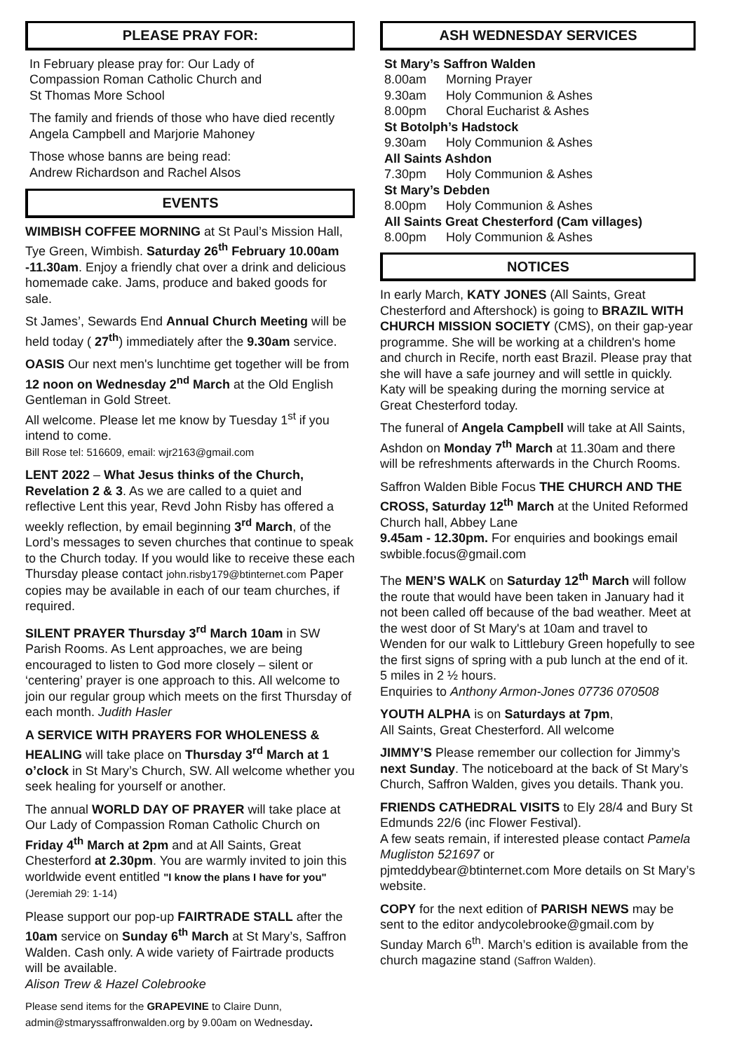PLEASE PRAY FOR:
In February please pray for: Our Lady of
Compassion Roman Catholic Church and
St Thomas More School
The family and friends of those who have died recently Angela Campbell and Marjorie Mahoney
Those whose banns are being read:
Andrew Richardson and Rachel Alsos
EVENTS
WIMBISH COFFEE MORNING at St Paul’s Mission Hall, Tye Green, Wimbish. Saturday 26<sup>th</sup> February 10.00am -11.30am. Enjoy a friendly chat over a drink and delicious homemade cake. Jams, produce and baked goods for sale.
St James’, Sewards End Annual Church Meeting will be held today ( 27<sup>th</sup>) immediately after the 9.30am service.
OASIS Our next men's lunchtime get together will be from 12 noon on Wednesday 2<sup>nd</sup> March at the Old English Gentleman in Gold Street.
All welcome. Please let me know by Tuesday 1<sup>st</sup> if you intend to come.
Bill Rose tel: 516609, email: wjr2163@gmail.com
LENT 2022 – What Jesus thinks of the Church, Revelation 2 & 3. As we are called to a quiet and reflective Lent this year, Revd John Risby has offered a weekly reflection, by email beginning 3<sup>rd</sup> March, of the Lord’s messages to seven churches that continue to speak to the Church today. If you would like to receive these each Thursday please contact john.risby179@btinternet.com Paper copies may be available in each of our team churches, if required.
SILENT PRAYER Thursday 3<sup>rd</sup> March 10am in SW Parish Rooms. As Lent approaches, we are being encouraged to listen to God more closely – silent or ‘centering’ prayer is one approach to this. All welcome to join our regular group which meets on the first Thursday of each month. Judith Hasler
A SERVICE WITH PRAYERS FOR WHOLENESS & HEALING will take place on Thursday 3<sup>rd</sup> March at 1 o’clock in St Mary’s Church, SW. All welcome whether you seek healing for yourself or another.
The annual WORLD DAY OF PRAYER will take place at Our Lady of Compassion Roman Catholic Church on Friday 4<sup>th</sup> March at 2pm and at All Saints, Great Chesterford at 2.30pm. You are warmly invited to join this worldwide event entitled "I know the plans I have for you" (Jeremiah 29: 1-14)
Please support our pop-up FAIRTRADE STALL after the 10am service on Sunday 6<sup>th</sup> March at St Mary’s, Saffron Walden. Cash only. A wide variety of Fairtrade products will be available.
Alison Trew & Hazel Colebrooke
Please send items for the GRAPEVINE to Claire Dunn, admin@stmaryssaffronwalden.org by 9.00am on Wednesday.
ASH WEDNESDAY SERVICES
St Mary’s Saffron Walden
8.00am Morning Prayer
9.30am Holy Communion & Ashes
8.00pm Choral Eucharist & Ashes
St Botolph’s Hadstock
9.30am Holy Communion & Ashes
All Saints Ashdon
7.30pm Holy Communion & Ashes
St Mary’s Debden
8.00pm Holy Communion & Ashes
All Saints Great Chesterford (Cam villages)
8.00pm Holy Communion & Ashes
NOTICES
In early March, KATY JONES (All Saints, Great Chesterford and Aftershock) is going to BRAZIL WITH CHURCH MISSION SOCIETY (CMS), on their gap-year programme. She will be working at a children's home and church in Recife, north east Brazil. Please pray that she will have a safe journey and will settle in quickly. Katy will be speaking during the morning service at Great Chesterford today.
The funeral of Angela Campbell will take at All Saints, Ashdon on Monday 7<sup>th</sup> March at 11.30am and there will be refreshments afterwards in the Church Rooms.
Saffron Walden Bible Focus THE CHURCH AND THE CROSS, Saturday 12<sup>th</sup> March at the United Reformed Church hall, Abbey Lane
9.45am - 12.30pm. For enquiries and bookings email swbible.focus@gmail.com
The MEN’S WALK on Saturday 12<sup>th</sup> March will follow the route that would have been taken in January had it not been called off because of the bad weather. Meet at the west door of St Mary's at 10am and travel to Wenden for our walk to Littlebury Green hopefully to see the first signs of spring with a pub lunch at the end of it. 5 miles in 2 ½ hours.
Enquiries to Anthony Armon-Jones 07736 070508
YOUTH ALPHA is on Saturdays at 7pm,
All Saints, Great Chesterford. All welcome
JIMMY’S Please remember our collection for Jimmy’s next Sunday. The noticeboard at the back of St Mary’s Church, Saffron Walden, gives you details. Thank you.
FRIENDS CATHEDRAL VISITS to Ely 28/4 and Bury St Edmunds 22/6 (inc Flower Festival).
A few seats remain, if interested please contact Pamela Mugliston 521697 or
pjmteddybear@btinternet.com More details on St Mary’s website.
COPY for the next edition of PARISH NEWS may be sent to the editor andycolebrooke@gmail.com by Sunday March 6<sup>th</sup>. March’s edition is available from the church magazine stand (Saffron Walden).